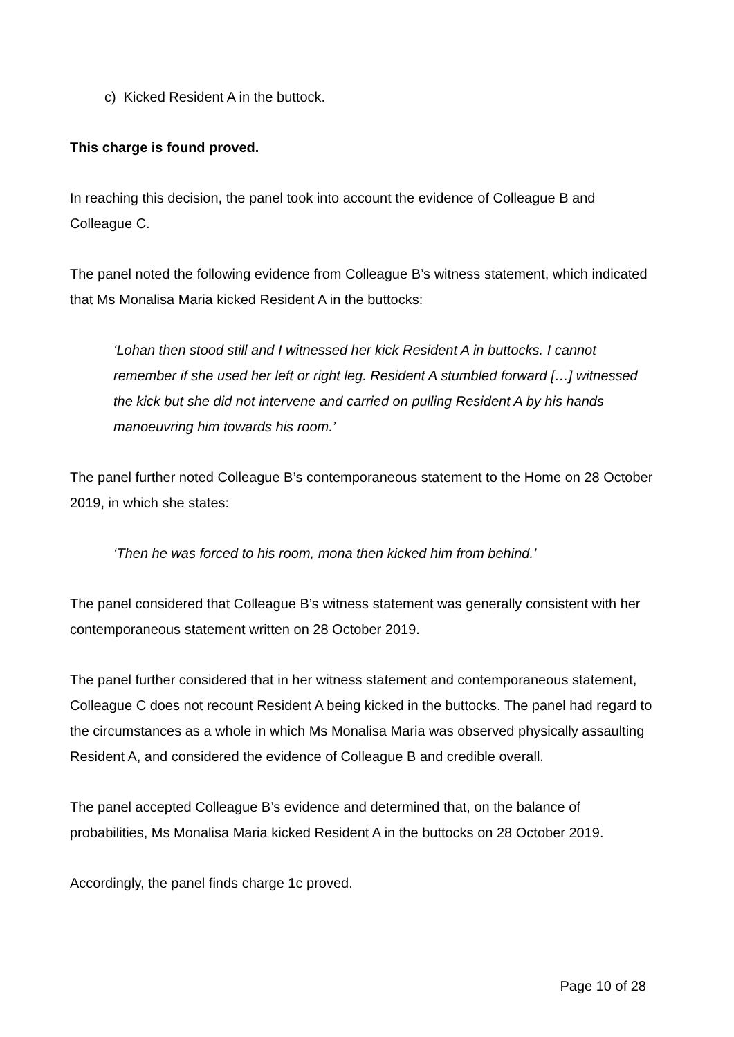c) Kicked Resident A in the buttock.
This charge is found proved.
In reaching this decision, the panel took into account the evidence of Colleague B and Colleague C.
The panel noted the following evidence from Colleague B’s witness statement, which indicated that Ms Monalisa Maria kicked Resident A in the buttocks:
‘Lohan then stood still and I witnessed her kick Resident A in buttocks. I cannot remember if she used her left or right leg. Resident A stumbled forward […] witnessed the kick but she did not intervene and carried on pulling Resident A by his hands manoeuvring him towards his room.’
The panel further noted Colleague B’s contemporaneous statement to the Home on 28 October 2019, in which she states:
‘Then he was forced to his room, mona then kicked him from behind.’
The panel considered that Colleague B’s witness statement was generally consistent with her contemporaneous statement written on 28 October 2019.
The panel further considered that in her witness statement and contemporaneous statement, Colleague C does not recount Resident A being kicked in the buttocks. The panel had regard to the circumstances as a whole in which Ms Monalisa Maria was observed physically assaulting Resident A, and considered the evidence of Colleague B and credible overall.
The panel accepted Colleague B’s evidence and determined that, on the balance of probabilities, Ms Monalisa Maria kicked Resident A in the buttocks on 28 October 2019.
Accordingly, the panel finds charge 1c proved.
Page 10 of 28